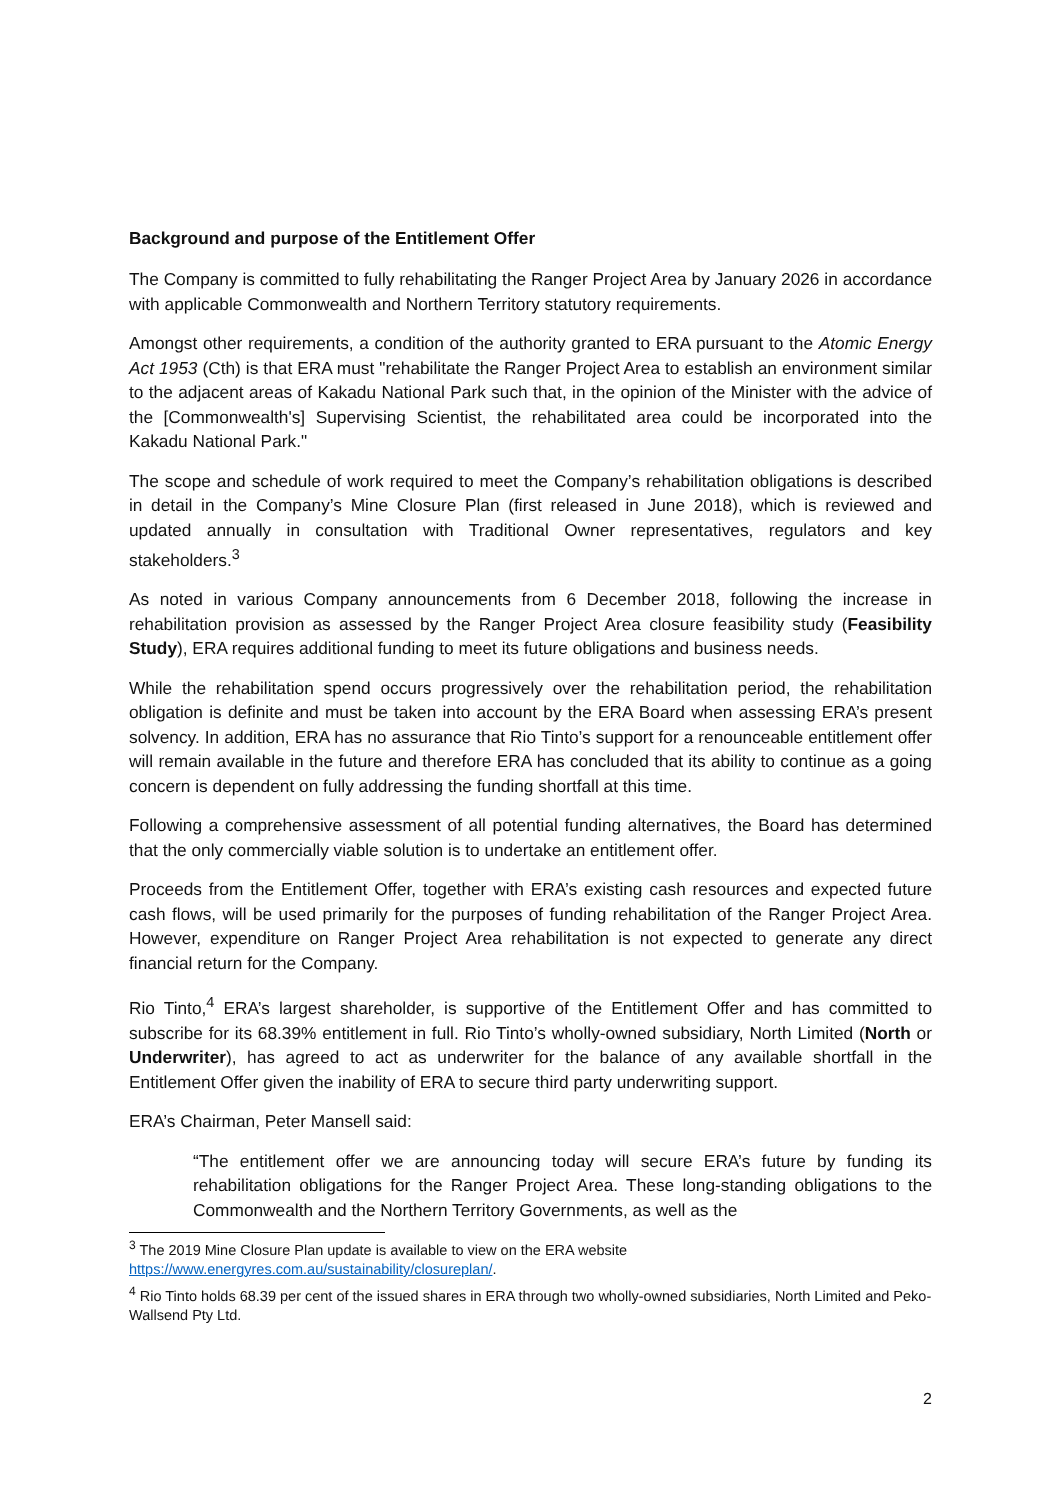Background and purpose of the Entitlement Offer
The Company is committed to fully rehabilitating the Ranger Project Area by January 2026 in accordance with applicable Commonwealth and Northern Territory statutory requirements.
Amongst other requirements, a condition of the authority granted to ERA pursuant to the Atomic Energy Act 1953 (Cth) is that ERA must "rehabilitate the Ranger Project Area to establish an environment similar to the adjacent areas of Kakadu National Park such that, in the opinion of the Minister with the advice of the [Commonwealth's] Supervising Scientist, the rehabilitated area could be incorporated into the Kakadu National Park."
The scope and schedule of work required to meet the Company’s rehabilitation obligations is described in detail in the Company’s Mine Closure Plan (first released in June 2018), which is reviewed and updated annually in consultation with Traditional Owner representatives, regulators and key stakeholders.<sup>3</sup>
As noted in various Company announcements from 6 December 2018, following the increase in rehabilitation provision as assessed by the Ranger Project Area closure feasibility study (Feasibility Study), ERA requires additional funding to meet its future obligations and business needs.
While the rehabilitation spend occurs progressively over the rehabilitation period, the rehabilitation obligation is definite and must be taken into account by the ERA Board when assessing ERA’s present solvency. In addition, ERA has no assurance that Rio Tinto’s support for a renounceable entitlement offer will remain available in the future and therefore ERA has concluded that its ability to continue as a going concern is dependent on fully addressing the funding shortfall at this time.
Following a comprehensive assessment of all potential funding alternatives, the Board has determined that the only commercially viable solution is to undertake an entitlement offer.
Proceeds from the Entitlement Offer, together with ERA’s existing cash resources and expected future cash flows, will be used primarily for the purposes of funding rehabilitation of the Ranger Project Area. However, expenditure on Ranger Project Area rehabilitation is not expected to generate any direct financial return for the Company.
Rio Tinto,<sup>4</sup> ERA’s largest shareholder, is supportive of the Entitlement Offer and has committed to subscribe for its 68.39% entitlement in full. Rio Tinto’s wholly-owned subsidiary, North Limited (North or Underwriter), has agreed to act as underwriter for the balance of any available shortfall in the Entitlement Offer given the inability of ERA to secure third party underwriting support.
ERA’s Chairman, Peter Mansell said:
“The entitlement offer we are announcing today will secure ERA’s future by funding its rehabilitation obligations for the Ranger Project Area. These long-standing obligations to the Commonwealth and the Northern Territory Governments, as well as the
<sup>3</sup> The 2019 Mine Closure Plan update is available to view on the ERA website
https://www.energyres.com.au/sustainability/closureplan/.
<sup>4</sup> Rio Tinto holds 68.39 per cent of the issued shares in ERA through two wholly-owned subsidiaries, North Limited and Peko-Wallsend Pty Ltd.
2